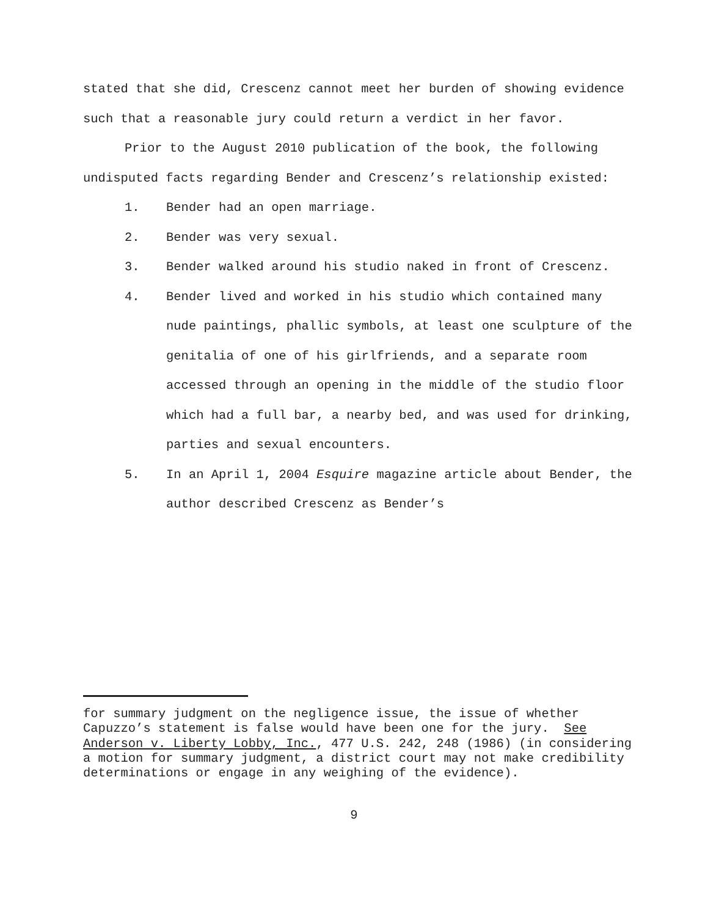stated that she did, Crescenz cannot meet her burden of showing evidence such that a reasonable jury could return a verdict in her favor.
Prior to the August 2010 publication of the book, the following undisputed facts regarding Bender and Crescenz’s relationship existed:
1. Bender had an open marriage.
2. Bender was very sexual.
3. Bender walked around his studio naked in front of Crescenz.
4. Bender lived and worked in his studio which contained many nude paintings, phallic symbols, at least one sculpture of the genitalia of one of his girlfriends, and a separate room accessed through an opening in the middle of the studio floor which had a full bar, a nearby bed, and was used for drinking, parties and sexual encounters.
5. In an April 1, 2004 Esquire magazine article about Bender, the author described Crescenz as Bender’s
for summary judgment on the negligence issue, the issue of whether Capuzzo’s statement is false would have been one for the jury. See Anderson v. Liberty Lobby, Inc., 477 U.S. 242, 248 (1986) (in considering a motion for summary judgment, a district court may not make credibility determinations or engage in any weighing of the evidence).
9